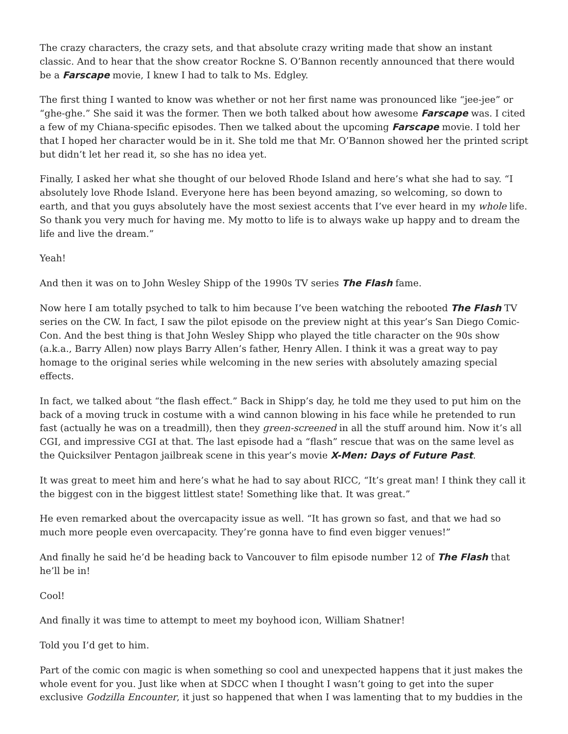The crazy characters, the crazy sets, and that absolute crazy writing made that show an instant classic. And to hear that the show creator Rockne S. O’Bannon recently announced that there would be a Farscape movie, I knew I had to talk to Ms. Edgley.
The first thing I wanted to know was whether or not her first name was pronounced like “jee-jee” or “ghe-ghe.” She said it was the former. Then we both talked about how awesome Farscape was. I cited a few of my Chiana-specific episodes. Then we talked about the upcoming Farscape movie. I told her that I hoped her character would be in it. She told me that Mr. O’Bannon showed her the printed script but didn’t let her read it, so she has no idea yet.
Finally, I asked her what she thought of our beloved Rhode Island and here’s what she had to say. “I absolutely love Rhode Island. Everyone here has been beyond amazing, so welcoming, so down to earth, and that you guys absolutely have the most sexiest accents that I’ve ever heard in my whole life. So thank you very much for having me. My motto to life is to always wake up happy and to dream the life and live the dream.”
Yeah!
And then it was on to John Wesley Shipp of the 1990s TV series The Flash fame.
Now here I am totally psyched to talk to him because I’ve been watching the rebooted The Flash TV series on the CW. In fact, I saw the pilot episode on the preview night at this year’s San Diego Comic-Con. And the best thing is that John Wesley Shipp who played the title character on the 90s show (a.k.a., Barry Allen) now plays Barry Allen’s father, Henry Allen. I think it was a great way to pay homage to the original series while welcoming in the new series with absolutely amazing special effects.
In fact, we talked about “the flash effect.” Back in Shipp’s day, he told me they used to put him on the back of a moving truck in costume with a wind cannon blowing in his face while he pretended to run fast (actually he was on a treadmill), then they green-screened in all the stuff around him. Now it’s all CGI, and impressive CGI at that. The last episode had a “flash” rescue that was on the same level as the Quicksilver Pentagon jailbreak scene in this year’s movie X-Men: Days of Future Past.
It was great to meet him and here’s what he had to say about RICC, “It’s great man! I think they call it the biggest con in the biggest littlest state! Something like that. It was great.”
He even remarked about the overcapacity issue as well. “It has grown so fast, and that we had so much more people even overcapacity. They’re gonna have to find even bigger venues!”
And finally he said he’d be heading back to Vancouver to film episode number 12 of The Flash that he’ll be in!
Cool!
And finally it was time to attempt to meet my boyhood icon, William Shatner!
Told you I’d get to him.
Part of the comic con magic is when something so cool and unexpected happens that it just makes the whole event for you. Just like when at SDCC when I thought I wasn’t going to get into the super exclusive Godzilla Encounter, it just so happened that when I was lamenting that to my buddies in the